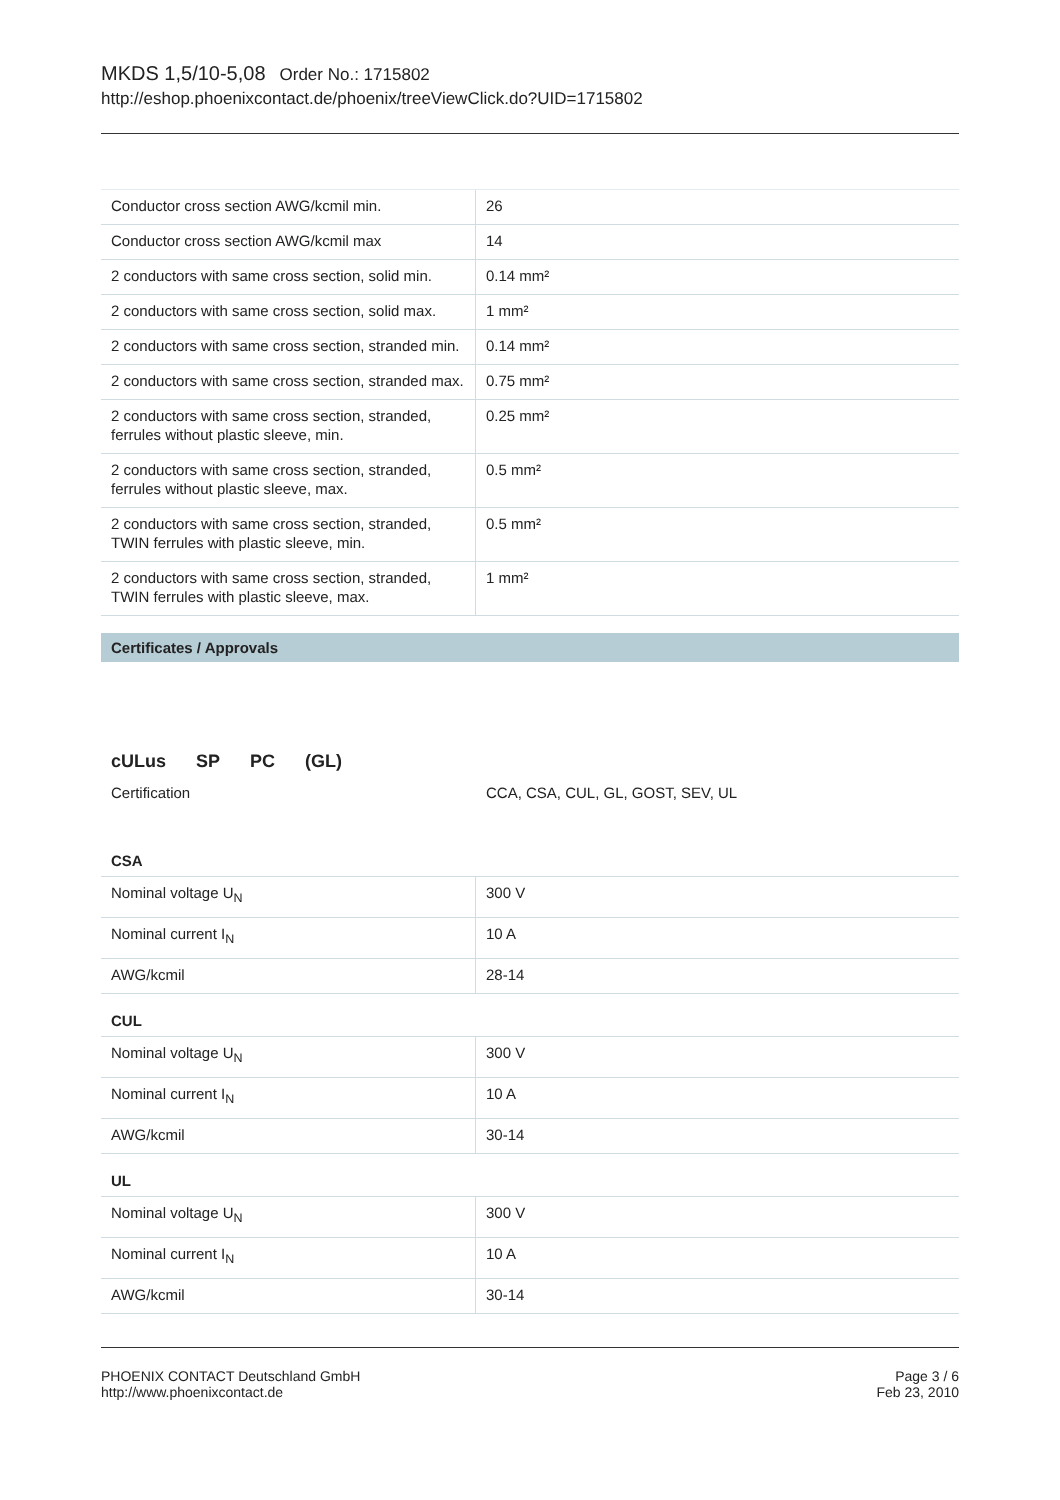MKDS 1,5/10-5,08 Order No.: 1715802
http://eshop.phoenixcontact.de/phoenix/treeViewClick.do?UID=1715802
| Conductor cross section AWG/kcmil min. | 26 |
| Conductor cross section AWG/kcmil max | 14 |
| 2 conductors with same cross section, solid min. | 0.14 mm² |
| 2 conductors with same cross section, solid max. | 1 mm² |
| 2 conductors with same cross section, stranded min. | 0.14 mm² |
| 2 conductors with same cross section, stranded max. | 0.75 mm² |
| 2 conductors with same cross section, stranded, ferrules without plastic sleeve, min. | 0.25 mm² |
| 2 conductors with same cross section, stranded, ferrules without plastic sleeve, max. | 0.5 mm² |
| 2 conductors with same cross section, stranded, TWIN ferrules with plastic sleeve, min. | 0.5 mm² |
| 2 conductors with same cross section, stranded, TWIN ferrules with plastic sleeve, max. | 1 mm² |
Certificates / Approvals
cULus SP PC (GL)
Certification CCA, CSA, CUL, GL, GOST, SEV, UL
CSA
| Nominal voltage U<sub>N</sub> | 300 V |
| Nominal current I<sub>N</sub> | 10 A |
| AWG/kcmil | 28-14 |
CUL
| Nominal voltage U<sub>N</sub> | 300 V |
| Nominal current I<sub>N</sub> | 10 A |
| AWG/kcmil | 30-14 |
UL
| Nominal voltage U<sub>N</sub> | 300 V |
| Nominal current I<sub>N</sub> | 10 A |
| AWG/kcmil | 30-14 |
PHOENIX CONTACT Deutschland GmbH
http://www.phoenixcontact.de
Page 3 / 6
Feb 23, 2010